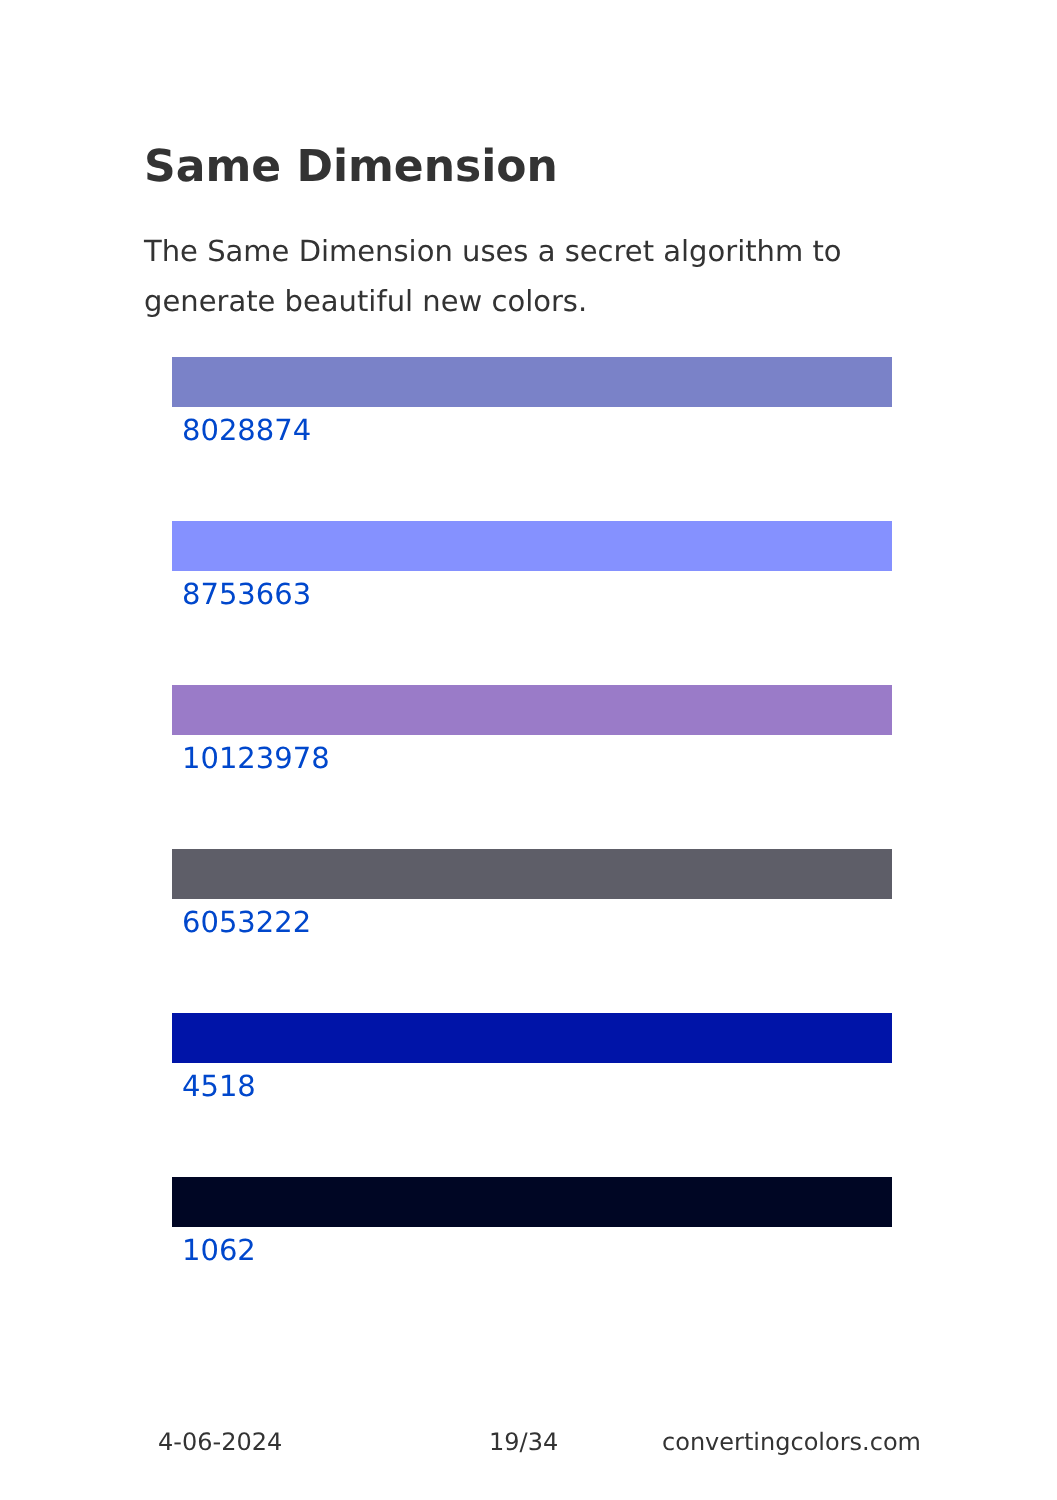Same Dimension
The Same Dimension uses a secret algorithm to generate beautiful new colors.
8028874
8753663
10123978
6053222
4518
1062
4-06-2024 19/34 convertingcolors.com